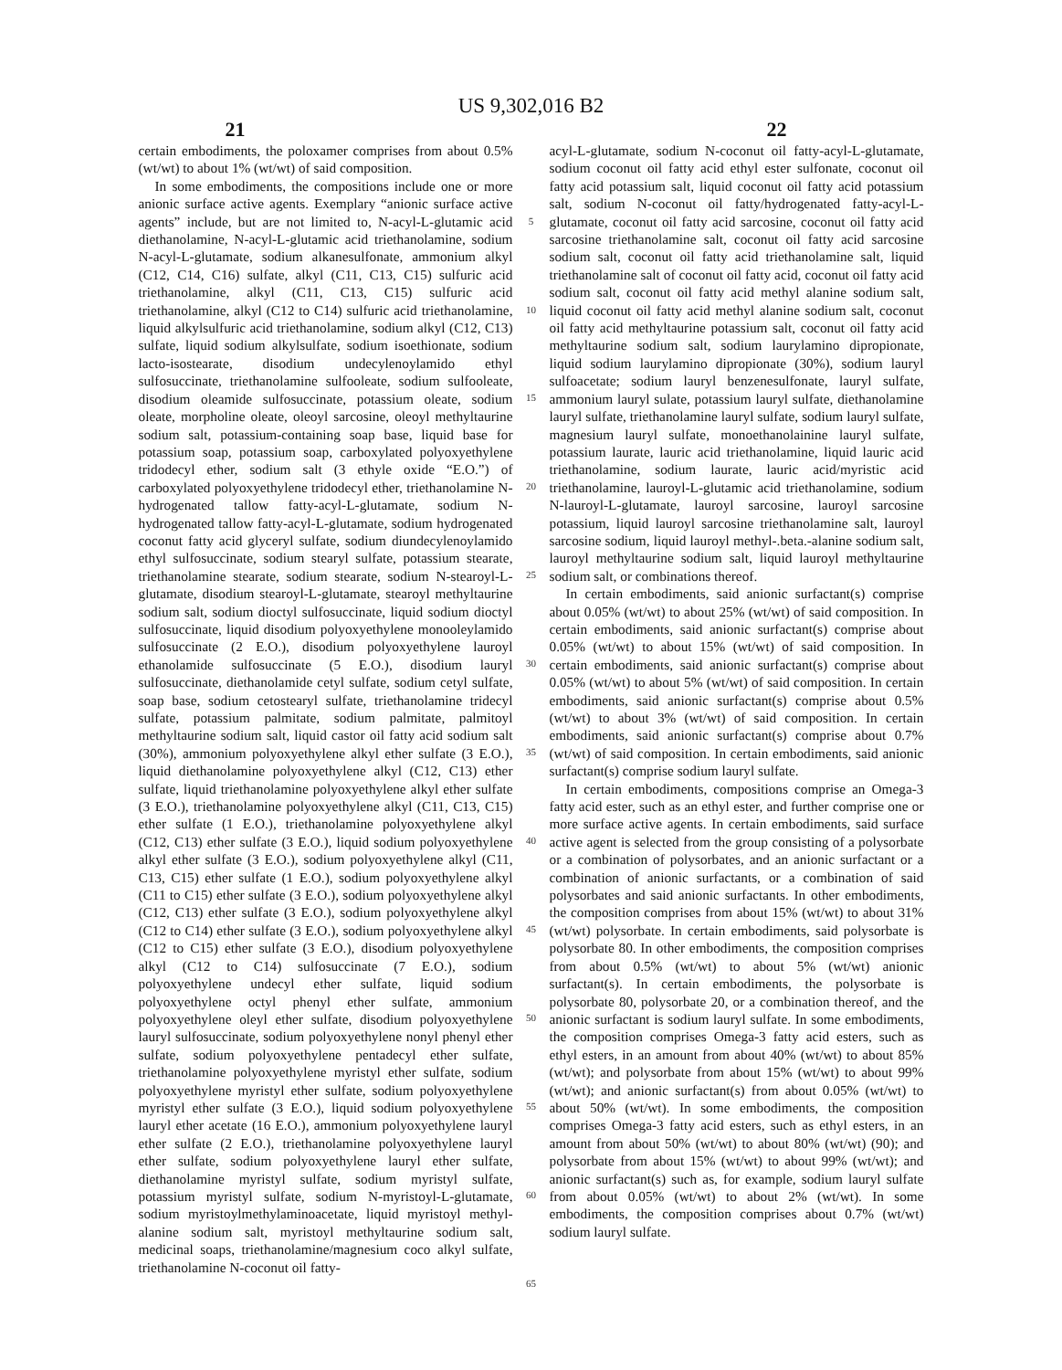US 9,302,016 B2
21 22
certain embodiments, the poloxamer comprises from about 0.5% (wt/wt) to about 1% (wt/wt) of said composition.
In some embodiments, the compositions include one or more anionic surface active agents. Exemplary “anionic surface active agents” include, but are not limited to, N-acyl-L-glutamic acid diethanolamine, N-acyl-L-glutamic acid triethanolamine, sodium N-acyl-L-glutamate, sodium alkanesulfonate, ammonium alkyl (C12, C14, C16) sulfate, alkyl (C11, C13, C15) sulfuric acid triethanolamine, alkyl (C11, C13, C15) sulfuric acid triethanolamine, alkyl (C12 to C14) sulfuric acid triethanolamine, liquid alkylsulfuric acid triethanolamine, sodium alkyl (C12, C13) sulfate, liquid sodium alkylsulfate, sodium isoethionate, sodium lacto-isostearate, disodium undecylenoylamido ethyl sulfosuccinate, triethanolamine sulfooleate, sodium sulfooleate, disodium oleamide sulfosuccinate, potassium oleate, sodium oleate, morpholine oleate, oleoyl sarcosine, oleoyl methyltaurine sodium salt, potassium-containing soap base, liquid base for potassium soap, potassium soap, carboxylated polyoxyethylene tridodecyl ether, sodium salt (3 ethyle oxide “E.O.”) of carboxylated polyoxyethylene tridodecyl ether, triethanolamine N-hydrogenated tallow fatty-acyl-L-glutamate, sodium N-hydrogenated tallow fatty-acyl-L-glutamate, sodium hydrogenated coconut fatty acid glyceryl sulfate, sodium diundecylenoylamido ethyl sulfosuccinate, sodium stearyl sulfate, potassium stearate, triethanolamine stearate, sodium stearate, sodium N-stearoyl-L-glutamate, disodium stearoyl-L-glutamate, stearoyl methyltaurine sodium salt, sodium dioctyl sulfosuccinate, liquid sodium dioctyl sulfosuccinate, liquid disodium polyoxyethylene monooleylamido sulfosuccinate (2 E.O.), disodium polyoxyethylene lauroyl ethanolamide sulfosuccinate (5 E.O.), disodium lauryl sulfosuccinate, diethanolamide cetyl sulfate, sodium cetyl sulfate, soap base, sodium cetostearyl sulfate, triethanolamine tridecyl sulfate, potassium palmitate, sodium palmitate, palmitoyl methyltaurine sodium salt, liquid castor oil fatty acid sodium salt (30%), ammonium polyoxyethylene alkyl ether sulfate (3 E.O.), liquid diethanolamine polyoxyethylene alkyl (C12, C13) ether sulfate, liquid triethanolamine polyoxyethylene alkyl ether sulfate (3 E.O.), triethanolamine polyoxyethylene alkyl (C11, C13, C15) ether sulfate (1 E.O.), triethanolamine polyoxyethylene alkyl (C12, C13) ether sulfate (3 E.O.), liquid sodium polyoxyethylene alkyl ether sulfate (3 E.O.), sodium polyoxyethylene alkyl (C11, C13, C15) ether sulfate (1 E.O.), sodium polyoxyethylene alkyl (C11 to C15) ether sulfate (3 E.O.), sodium polyoxyethylene alkyl (C12, C13) ether sulfate (3 E.O.), sodium polyoxyethylene alkyl (C12 to C14) ether sulfate (3 E.O.), sodium polyoxyethylene alkyl (C12 to C15) ether sulfate (3 E.O.), disodium polyoxyethylene alkyl (C12 to C14) sulfosuccinate (7 E.O.), sodium polyoxyethylene undecyl ether sulfate, liquid sodium polyoxyethylene octyl phenyl ether sulfate, ammonium polyoxyethylene oleyl ether sulfate, disodium polyoxyethylene lauryl sulfosuccinate, sodium polyoxyethylene nonyl phenyl ether sulfate, sodium polyoxyethylene pentadecyl ether sulfate, triethanolamine polyoxyethylene myristyl ether sulfate, sodium polyoxyethylene myristyl ether sulfate, sodium polyoxyethylene myristyl ether sulfate (3 E.O.), liquid sodium polyoxyethylene lauryl ether acetate (16 E.O.), ammonium polyoxyethylene lauryl ether sulfate (2 E.O.), triethanolamine polyoxyethylene lauryl ether sulfate, sodium polyoxyethylene lauryl ether sulfate, diethanolamine myristyl sulfate, sodium myristyl sulfate, potassium myristyl sulfate, sodium N-myristoyl-L-glutamate, sodium myristoylmethylaminoacetate, liquid myristoyl methyl-alanine sodium salt, myristoyl methyltaurine sodium salt, medicinal soaps, triethanolamine/magnesium coco alkyl sulfate, triethanolamine N-coconut oil fatty-
5
10
15
20
25
30
35
40
45
50
55
60
65
acyl-L-glutamate, sodium N-coconut oil fatty-acyl-L-glutamate, sodium coconut oil fatty acid ethyl ester sulfonate, coconut oil fatty acid potassium salt, liquid coconut oil fatty acid potassium salt, sodium N-coconut oil fatty/hydrogenated fatty-acyl-L-glutamate, coconut oil fatty acid sarcosine, coconut oil fatty acid sarcosine triethanolamine salt, coconut oil fatty acid sarcosine sodium salt, coconut oil fatty acid triethanolamine salt, liquid triethanolamine salt of coconut oil fatty acid, coconut oil fatty acid sodium salt, coconut oil fatty acid methyl alanine sodium salt, liquid coconut oil fatty acid methyl alanine sodium salt, coconut oil fatty acid methyltaurine potassium salt, coconut oil fatty acid methyltaurine sodium salt, sodium laurylamino dipropionate, liquid sodium laurylamino dipropionate (30%), sodium lauryl sulfoacetate; sodium lauryl benzenesulfonate, lauryl sulfate, ammonium lauryl sulate, potassium lauryl sulfate, diethanolamine lauryl sulfate, triethanolamine lauryl sulfate, sodium lauryl sulfate, magnesium lauryl sulfate, monoethanolainine lauryl sulfate, potassium laurate, lauric acid triethanolamine, liquid lauric acid triethanolamine, sodium laurate, lauric acid/myristic acid triethanolamine, lauroyl-L-glutamic acid triethanolamine, sodium N-lauroyl-L-glutamate, lauroyl sarcosine, lauroyl sarcosine potassium, liquid lauroyl sarcosine triethanolamine salt, lauroyl sarcosine sodium, liquid lauroyl methyl-.beta.-alanine sodium salt, lauroyl methyltaurine sodium salt, liquid lauroyl methyltaurine sodium salt, or combinations thereof.
In certain embodiments, said anionic surfactant(s) comprise about 0.05% (wt/wt) to about 25% (wt/wt) of said composition. In certain embodiments, said anionic surfactant(s) comprise about 0.05% (wt/wt) to about 15% (wt/wt) of said composition. In certain embodiments, said anionic surfactant(s) comprise about 0.05% (wt/wt) to about 5% (wt/wt) of said composition. In certain embodiments, said anionic surfactant(s) comprise about 0.5% (wt/wt) to about 3% (wt/wt) of said composition. In certain embodiments, said anionic surfactant(s) comprise about 0.7% (wt/wt) of said composition. In certain embodiments, said anionic surfactant(s) comprise sodium lauryl sulfate.
In certain embodiments, compositions comprise an Omega-3 fatty acid ester, such as an ethyl ester, and further comprise one or more surface active agents. In certain embodiments, said surface active agent is selected from the group consisting of a polysorbate or a combination of polysorbates, and an anionic surfactant or a combination of anionic surfactants, or a combination of said polysorbates and said anionic surfactants. In other embodiments, the composition comprises from about 15% (wt/wt) to about 31% (wt/wt) polysorbate. In certain embodiments, said polysorbate is polysorbate 80. In other embodiments, the composition comprises from about 0.5% (wt/wt) to about 5% (wt/wt) anionic surfactant(s). In certain embodiments, the polysorbate is polysorbate 80, polysorbate 20, or a combination thereof, and the anionic surfactant is sodium lauryl sulfate. In some embodiments, the composition comprises Omega-3 fatty acid esters, such as ethyl esters, in an amount from about 40% (wt/wt) to about 85% (wt/wt); and polysorbate from about 15% (wt/wt) to about 99% (wt/wt); and anionic surfactant(s) from about 0.05% (wt/wt) to about 50% (wt/wt). In some embodiments, the composition comprises Omega-3 fatty acid esters, such as ethyl esters, in an amount from about 50% (wt/wt) to about 80% (wt/wt) (90); and polysorbate from about 15% (wt/wt) to about 99% (wt/wt); and anionic surfactant(s) such as, for example, sodium lauryl sulfate from about 0.05% (wt/wt) to about 2% (wt/wt). In some embodiments, the composition comprises about 0.7% (wt/wt) sodium lauryl sulfate.